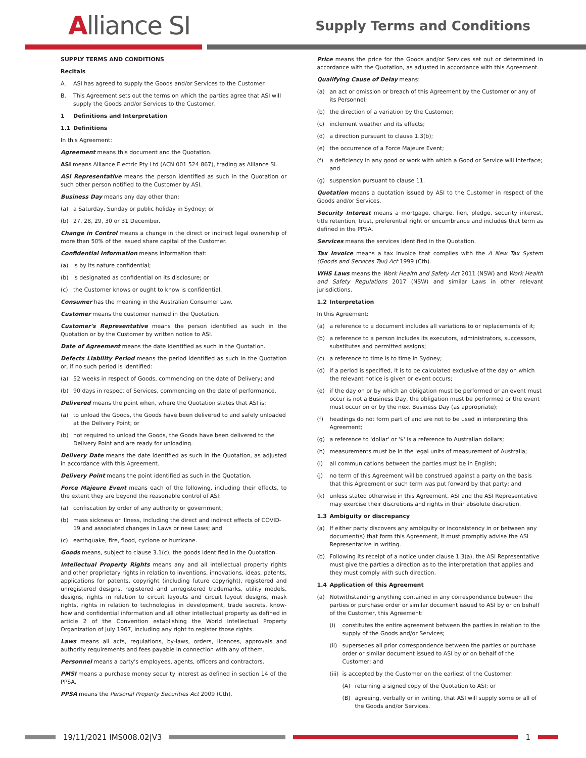Alliance SI Supply Terms and Conditions
SUPPLY TERMS AND CONDITIONS
Recitals
A. ASI has agreed to supply the Goods and/or Services to the Customer.
B. This Agreement sets out the terms on which the parties agree that ASI will supply the Goods and/or Services to the Customer.
1 Definitions and Interpretation
1.1 Definitions
In this Agreement:
Agreement means this document and the Quotation.
ASI means Alliance Electric Pty Ltd (ACN 001 524 867), trading as Alliance SI.
ASI Representative means the person identified as such in the Quotation or such other person notified to the Customer by ASI.
Business Day means any day other than:
(a) a Saturday, Sunday or public holiday in Sydney; or
(b) 27, 28, 29, 30 or 31 December.
Change in Control means a change in the direct or indirect legal ownership of more than 50% of the issued share capital of the Customer.
Confidential Information means information that:
(a) is by its nature confidential;
(b) is designated as confidential on its disclosure; or
(c) the Customer knows or ought to know is confidential.
Consumer has the meaning in the Australian Consumer Law.
Customer means the customer named in the Quotation.
Customer's Representative means the person identified as such in the Quotation or by the Customer by written notice to ASI.
Date of Agreement means the date identified as such in the Quotation.
Defects Liability Period means the period identified as such in the Quotation or, if no such period is identified:
(a) 52 weeks in respect of Goods, commencing on the date of Delivery; and
(b) 90 days in respect of Services, commencing on the date of performance.
Delivered means the point when, where the Quotation states that ASI is:
(a) to unload the Goods, the Goods have been delivered to and safely unloaded at the Delivery Point; or
(b) not required to unload the Goods, the Goods have been delivered to the Delivery Point and are ready for unloading.
Delivery Date means the date identified as such in the Quotation, as adjusted in accordance with this Agreement.
Delivery Point means the point identified as such in the Quotation.
Force Majeure Event means each of the following, including their effects, to the extent they are beyond the reasonable control of ASI:
(a) confiscation by order of any authority or government;
(b) mass sickness or illness, including the direct and indirect effects of COVID-19 and associated changes in Laws or new Laws; and
(c) earthquake, fire, flood, cyclone or hurricane.
Goods means, subject to clause 3.1(c), the goods identified in the Quotation.
Intellectual Property Rights means any and all intellectual property rights and other proprietary rights in relation to inventions, innovations, ideas, patents, applications for patents, copyright (including future copyright), registered and unregistered designs, registered and unregistered trademarks, utility models, designs, rights in relation to circuit layouts and circuit layout designs, mask rights, rights in relation to technologies in development, trade secrets, know-how and confidential information and all other intellectual property as defined in article 2 of the Convention establishing the World Intellectual Property Organization of July 1967, including any right to register those rights.
Laws means all acts, regulations, by-laws, orders, licences, approvals and authority requirements and fees payable in connection with any of them.
Personnel means a party's employees, agents, officers and contractors.
PMSI means a purchase money security interest as defined in section 14 of the PPSA.
PPSA means the Personal Property Securities Act 2009 (Cth).
Price means the price for the Goods and/or Services set out or determined in accordance with the Quotation, as adjusted in accordance with this Agreement.
Qualifying Cause of Delay means:
(a) an act or omission or breach of this Agreement by the Customer or any of its Personnel;
(b) the direction of a variation by the Customer;
(c) inclement weather and its effects;
(d) a direction pursuant to clause 1.3(b);
(e) the occurrence of a Force Majeure Event;
(f) a deficiency in any good or work with which a Good or Service will interface; and
(g) suspension pursuant to clause 11.
Quotation means a quotation issued by ASI to the Customer in respect of the Goods and/or Services.
Security Interest means a mortgage, charge, lien, pledge, security interest, title retention, trust, preferential right or encumbrance and includes that term as defined in the PPSA.
Services means the services identified in the Quotation.
Tax Invoice means a tax invoice that complies with the A New Tax System (Goods and Services Tax) Act 1999 (Cth).
WHS Laws means the Work Health and Safety Act 2011 (NSW) and Work Health and Safety Regulations 2017 (NSW) and similar Laws in other relevant jurisdictions.
1.2 Interpretation
In this Agreement:
(a) a reference to a document includes all variations to or replacements of it;
(b) a reference to a person includes its executors, administrators, successors, substitutes and permitted assigns;
(c) a reference to time is to time in Sydney;
(d) if a period is specified, it is to be calculated exclusive of the day on which the relevant notice is given or event occurs;
(e) if the day on or by which an obligation must be performed or an event must occur is not a Business Day, the obligation must be performed or the event must occur on or by the next Business Day (as appropriate);
(f) headings do not form part of and are not to be used in interpreting this Agreement;
(g) a reference to 'dollar' or '$' is a reference to Australian dollars;
(h) measurements must be in the legal units of measurement of Australia;
(i) all communications between the parties must be in English;
(j) no term of this Agreement will be construed against a party on the basis that this Agreement or such term was put forward by that party; and
(k) unless stated otherwise in this Agreement, ASI and the ASI Representative may exercise their discretions and rights in their absolute discretion.
1.3 Ambiguity or discrepancy
(a) If either party discovers any ambiguity or inconsistency in or between any document(s) that form this Agreement, it must promptly advise the ASI Representative in writing.
(b) Following its receipt of a notice under clause 1.3(a), the ASI Representative must give the parties a direction as to the interpretation that applies and they must comply with such direction.
1.4 Application of this Agreement
(a) Notwithstanding anything contained in any correspondence between the parties or purchase order or similar document issued to ASI by or on behalf of the Customer, this Agreement:
(i) constitutes the entire agreement between the parties in relation to the supply of the Goods and/or Services;
(ii) supersedes all prior correspondence between the parties or purchase order or similar document issued to ASI by or on behalf of the Customer; and
(iii) is accepted by the Customer on the earliest of the Customer:
(A) returning a signed copy of the Quotation to ASI; or
(B) agreeing, verbally or in writing, that ASI will supply some or all of the Goods and/or Services.
19/11/2021 IMS008.02|V3 1